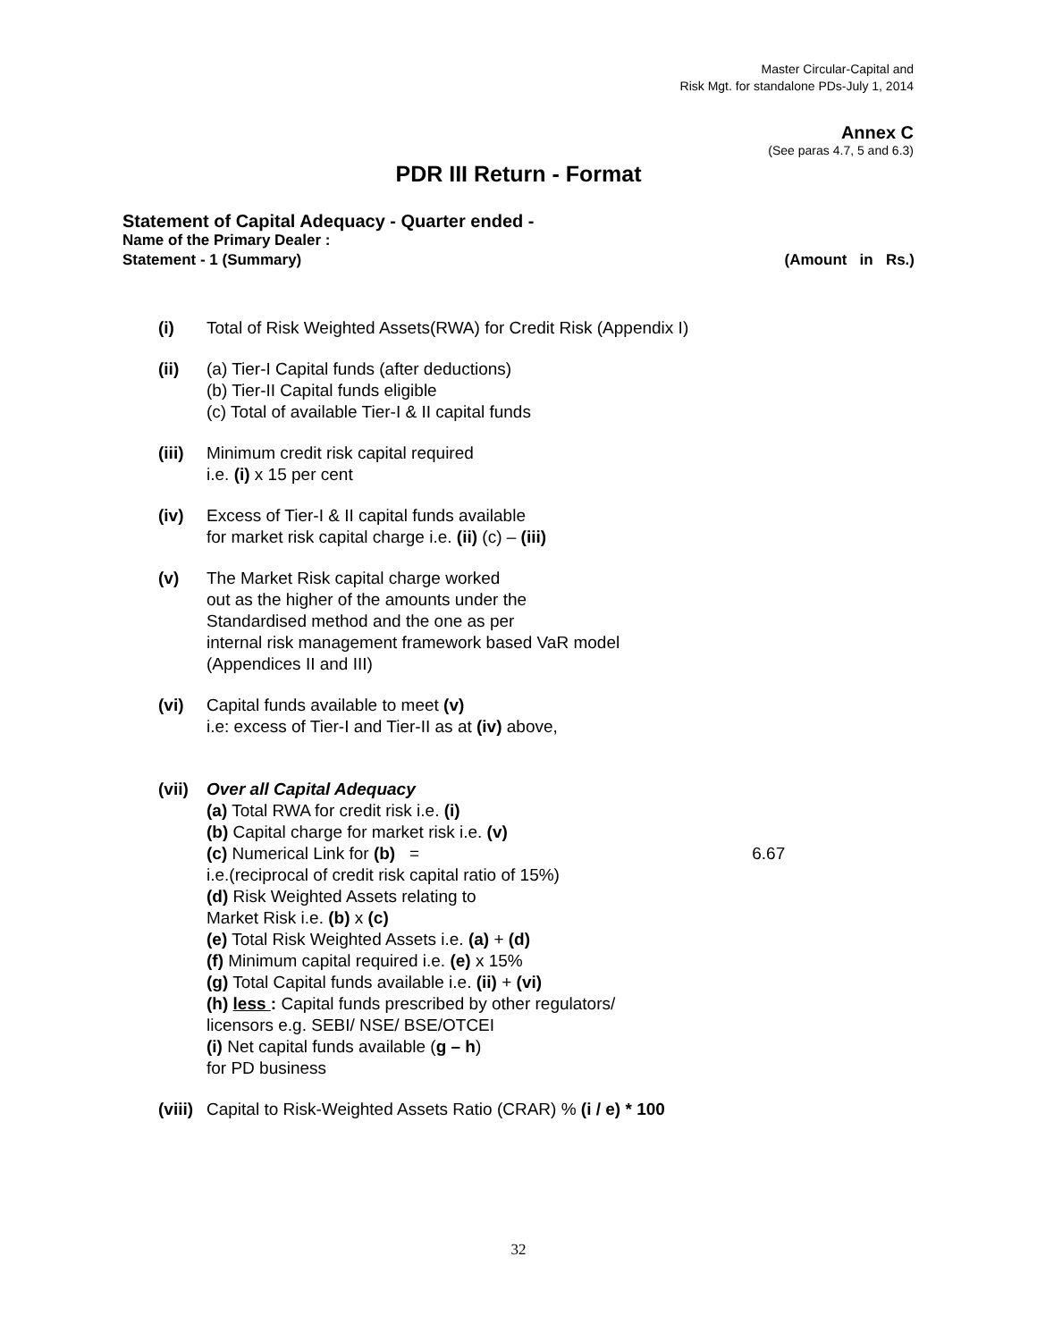Master Circular-Capital and
Risk Mgt. for standalone PDs-July 1, 2014
Annex C
(See paras 4.7, 5 and 6.3)
PDR III Return - Format
Statement of Capital Adequacy - Quarter ended -
Name of the Primary Dealer :
Statement - 1 (Summary) (Amount in Rs.)
(i) Total of Risk Weighted Assets(RWA) for Credit Risk (Appendix I)
(ii) (a) Tier-I Capital funds (after deductions)
(b) Tier-II Capital funds eligible
(c) Total of available Tier-I & II capital funds
(iii)
Minimum credit risk capital required
i.e. (i) x 15 per cent
(iv) Excess of Tier-I & II capital funds available
for market risk capital charge i.e. (ii) (c) – (iii)
(v) The Market Risk capital charge worked
out as the higher of the amounts under the
Standardised method and the one as per
internal risk management framework based VaR model
(Appendices II and III)
(vi) Capital funds available to meet (v)
i.e: excess of Tier-I and Tier-II as at (iv) above,
(vii)
Over all Capital Adequacy
(a) Total RWA for credit risk i.e. (i)
(b) Capital charge for market risk i.e. (v)
(c) Numerical Link for (b) = 6.67
i.e.(reciprocal of credit risk capital ratio of 15%)
(d) Risk Weighted Assets relating to
Market Risk i.e. (b) x (c)
(e) Total Risk Weighted Assets i.e. (a) + (d)
(f) Minimum capital required i.e. (e) x 15%
(g) Total Capital funds available i.e. (ii) + (vi)
(h) less : Capital funds prescribed by other regulators/
licensors e.g. SEBI/ NSE/ BSE/OTCEI
(i) Net capital funds available (g – h)
for PD business
(viii)
Capital to Risk-Weighted Assets Ratio (CRAR) % (i / e) * 100
32